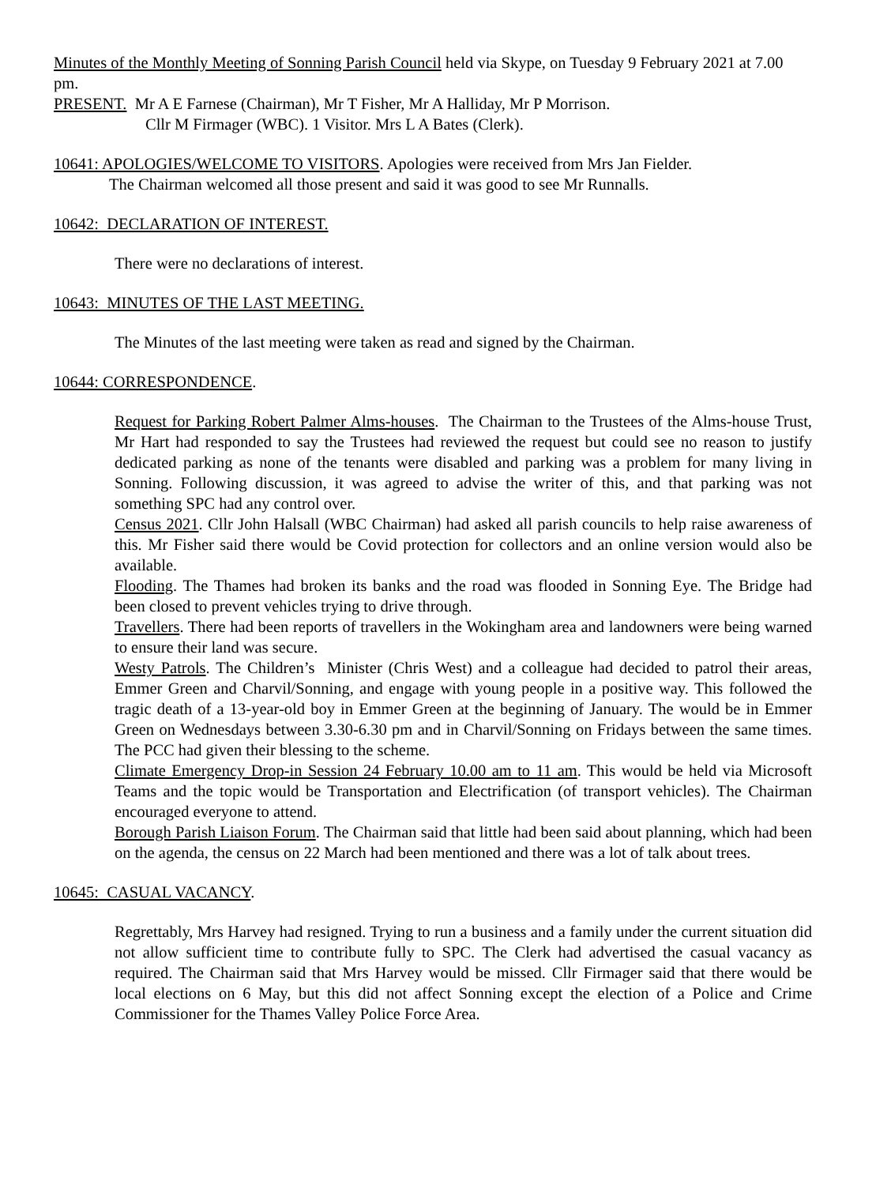Minutes of the Monthly Meeting of Sonning Parish Council held via Skype, on Tuesday 9 February 2021 at 7.00 pm.
PRESENT. Mr A E Farnese (Chairman), Mr T Fisher, Mr A Halliday, Mr P Morrison.
Cllr M Firmager (WBC). 1 Visitor. Mrs L A Bates (Clerk).
10641: APOLOGIES/WELCOME TO VISITORS. Apologies were received from Mrs Jan Fielder.
The Chairman welcomed all those present and said it was good to see Mr Runnalls.
10642: DECLARATION OF INTEREST.
There were no declarations of interest.
10643: MINUTES OF THE LAST MEETING.
The Minutes of the last meeting were taken as read and signed by the Chairman.
10644: CORRESPONDENCE.
Request for Parking Robert Palmer Alms-houses. The Chairman to the Trustees of the Alms-house Trust, Mr Hart had responded to say the Trustees had reviewed the request but could see no reason to justify dedicated parking as none of the tenants were disabled and parking was a problem for many living in Sonning. Following discussion, it was agreed to advise the writer of this, and that parking was not something SPC had any control over.
Census 2021. Cllr John Halsall (WBC Chairman) had asked all parish councils to help raise awareness of this. Mr Fisher said there would be Covid protection for collectors and an online version would also be available.
Flooding. The Thames had broken its banks and the road was flooded in Sonning Eye. The Bridge had been closed to prevent vehicles trying to drive through.
Travellers. There had been reports of travellers in the Wokingham area and landowners were being warned to ensure their land was secure.
Westy Patrols. The Children’s Minister (Chris West) and a colleague had decided to patrol their areas, Emmer Green and Charvil/Sonning, and engage with young people in a positive way. This followed the tragic death of a 13-year-old boy in Emmer Green at the beginning of January. The would be in Emmer Green on Wednesdays between 3.30-6.30 pm and in Charvil/Sonning on Fridays between the same times. The PCC had given their blessing to the scheme.
Climate Emergency Drop-in Session 24 February 10.00 am to 11 am. This would be held via Microsoft Teams and the topic would be Transportation and Electrification (of transport vehicles). The Chairman encouraged everyone to attend.
Borough Parish Liaison Forum. The Chairman said that little had been said about planning, which had been on the agenda, the census on 22 March had been mentioned and there was a lot of talk about trees.
10645: CASUAL VACANCY.
Regrettably, Mrs Harvey had resigned. Trying to run a business and a family under the current situation did not allow sufficient time to contribute fully to SPC. The Clerk had advertised the casual vacancy as required. The Chairman said that Mrs Harvey would be missed. Cllr Firmager said that there would be local elections on 6 May, but this did not affect Sonning except the election of a Police and Crime Commissioner for the Thames Valley Police Force Area.